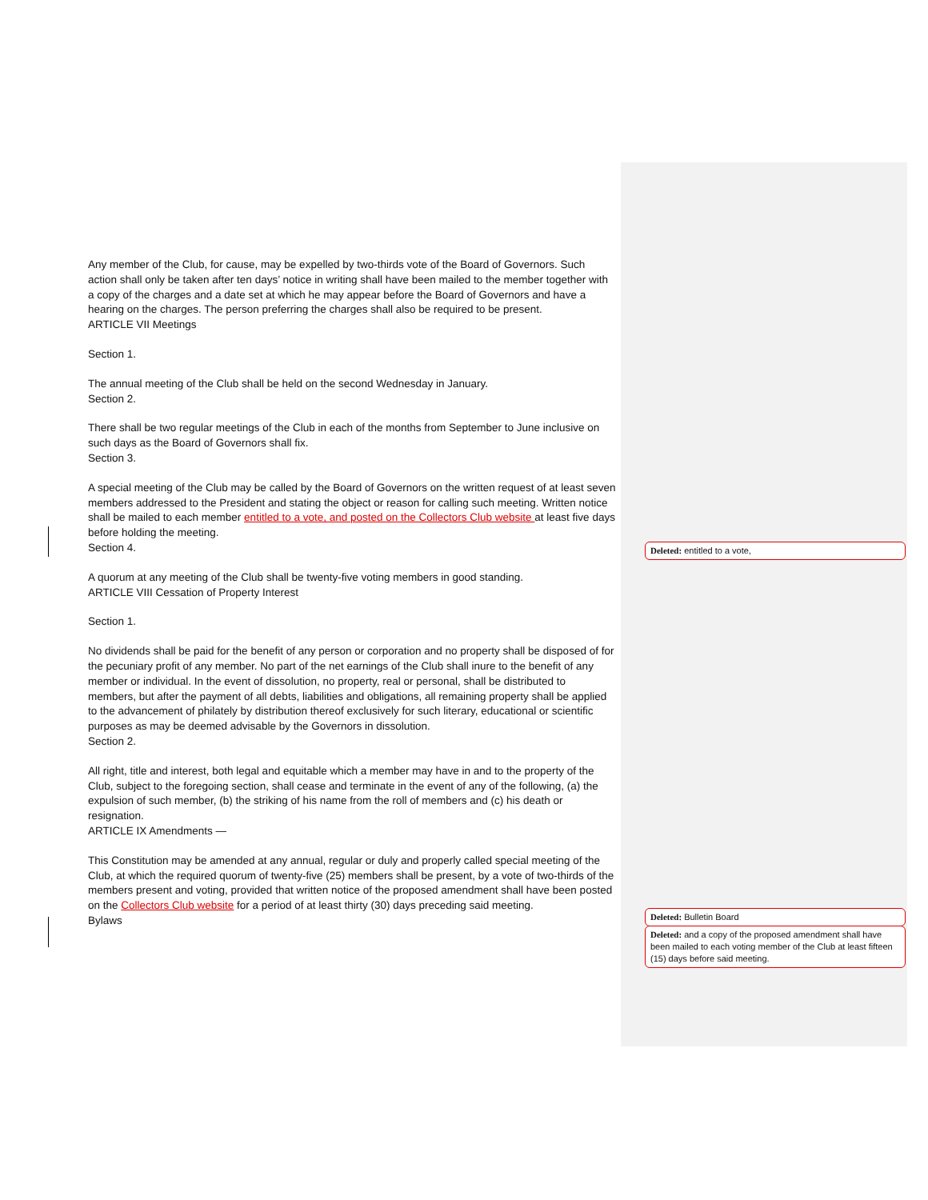Any member of the Club, for cause, may be expelled by two-thirds vote of the Board of Governors. Such action shall only be taken after ten days’ notice in writing shall have been mailed to the member together with a copy of the charges and a date set at which he may appear before the Board of Governors and have a hearing on the charges. The person preferring the charges shall also be required to be present.
ARTICLE VII Meetings
Section 1.
The annual meeting of the Club shall be held on the second Wednesday in January.
Section 2.
There shall be two regular meetings of the Club in each of the months from September to June inclusive on such days as the Board of Governors shall fix.
Section 3.
A special meeting of the Club may be called by the Board of Governors on the written request of at least seven members addressed to the President and stating the object or reason for calling such meeting. Written notice shall be mailed to each member entitled to a vote, and posted on the Collectors Club website at least five days before holding the meeting.
Section 4.
A quorum at any meeting of the Club shall be twenty-five voting members in good standing.
ARTICLE VIII Cessation of Property Interest
Section 1.
No dividends shall be paid for the benefit of any person or corporation and no property shall be disposed of for the pecuniary profit of any member. No part of the net earnings of the Club shall inure to the benefit of any member or individual. In the event of dissolution, no property, real or personal, shall be distributed to members, but after the payment of all debts, liabilities and obligations, all remaining property shall be applied to the advancement of philately by distribution thereof exclusively for such literary, educational or scientific purposes as may be deemed advisable by the Governors in dissolution.
Section 2.
All right, title and interest, both legal and equitable which a member may have in and to the property of the Club, subject to the foregoing section, shall cease and terminate in the event of any of the following, (a) the expulsion of such member, (b) the striking of his name from the roll of members and (c) his death or resignation.
ARTICLE IX Amendments —
This Constitution may be amended at any annual, regular or duly and properly called special meeting of the Club, at which the required quorum of twenty-five (25) members shall be present, by a vote of two-thirds of the members present and voting, provided that written notice of the proposed amendment shall have been posted on the Collectors Club website for a period of at least thirty (30) days preceding said meeting.
Bylaws
Deleted: entitled to a vote,
Deleted: Bulletin Board
Deleted: and a copy of the proposed amendment shall have been mailed to each voting member of the Club at least fifteen (15) days before said meeting.